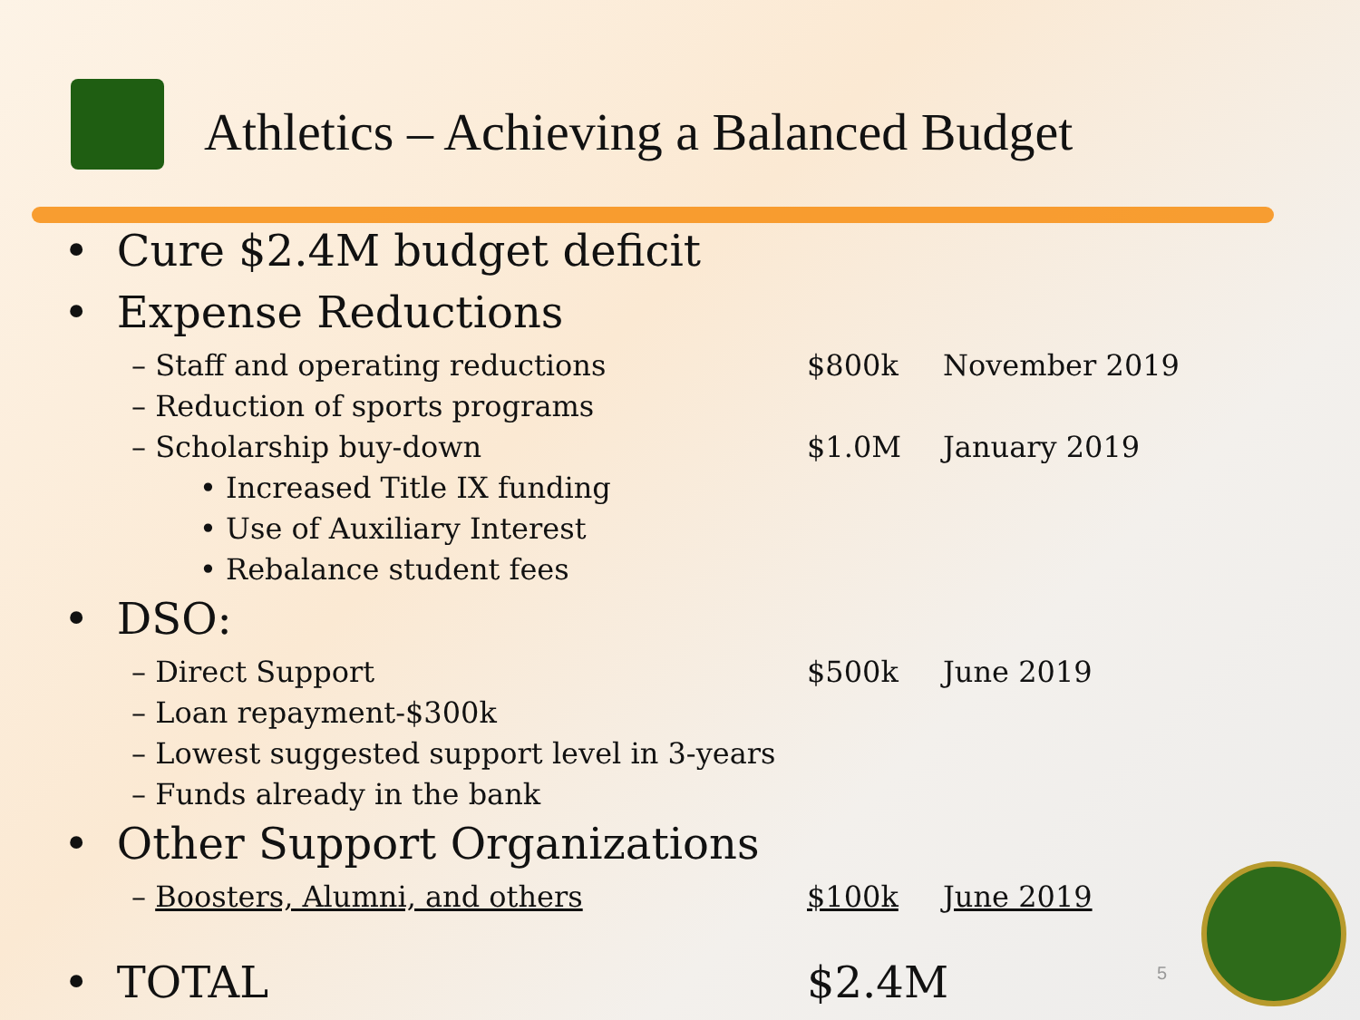Athletics – Achieving a Balanced Budget
• Cure $2.4M budget deficit
• Expense Reductions
– Staff and operating reductions $800k November 2019
– Reduction of sports programs
– Scholarship buy-down $1.0M January 2019
• Increased Title IX funding
• Use of Auxiliary Interest
• Rebalance student fees
• DSO:
– Direct Support $500k June 2019
– Loan repayment-$300k
– Lowest suggested support level in 3-years
– Funds already in the bank
• Other Support Organizations
– Boosters, Alumni, and others $100k June 2019
• TOTAL $2.4M
5